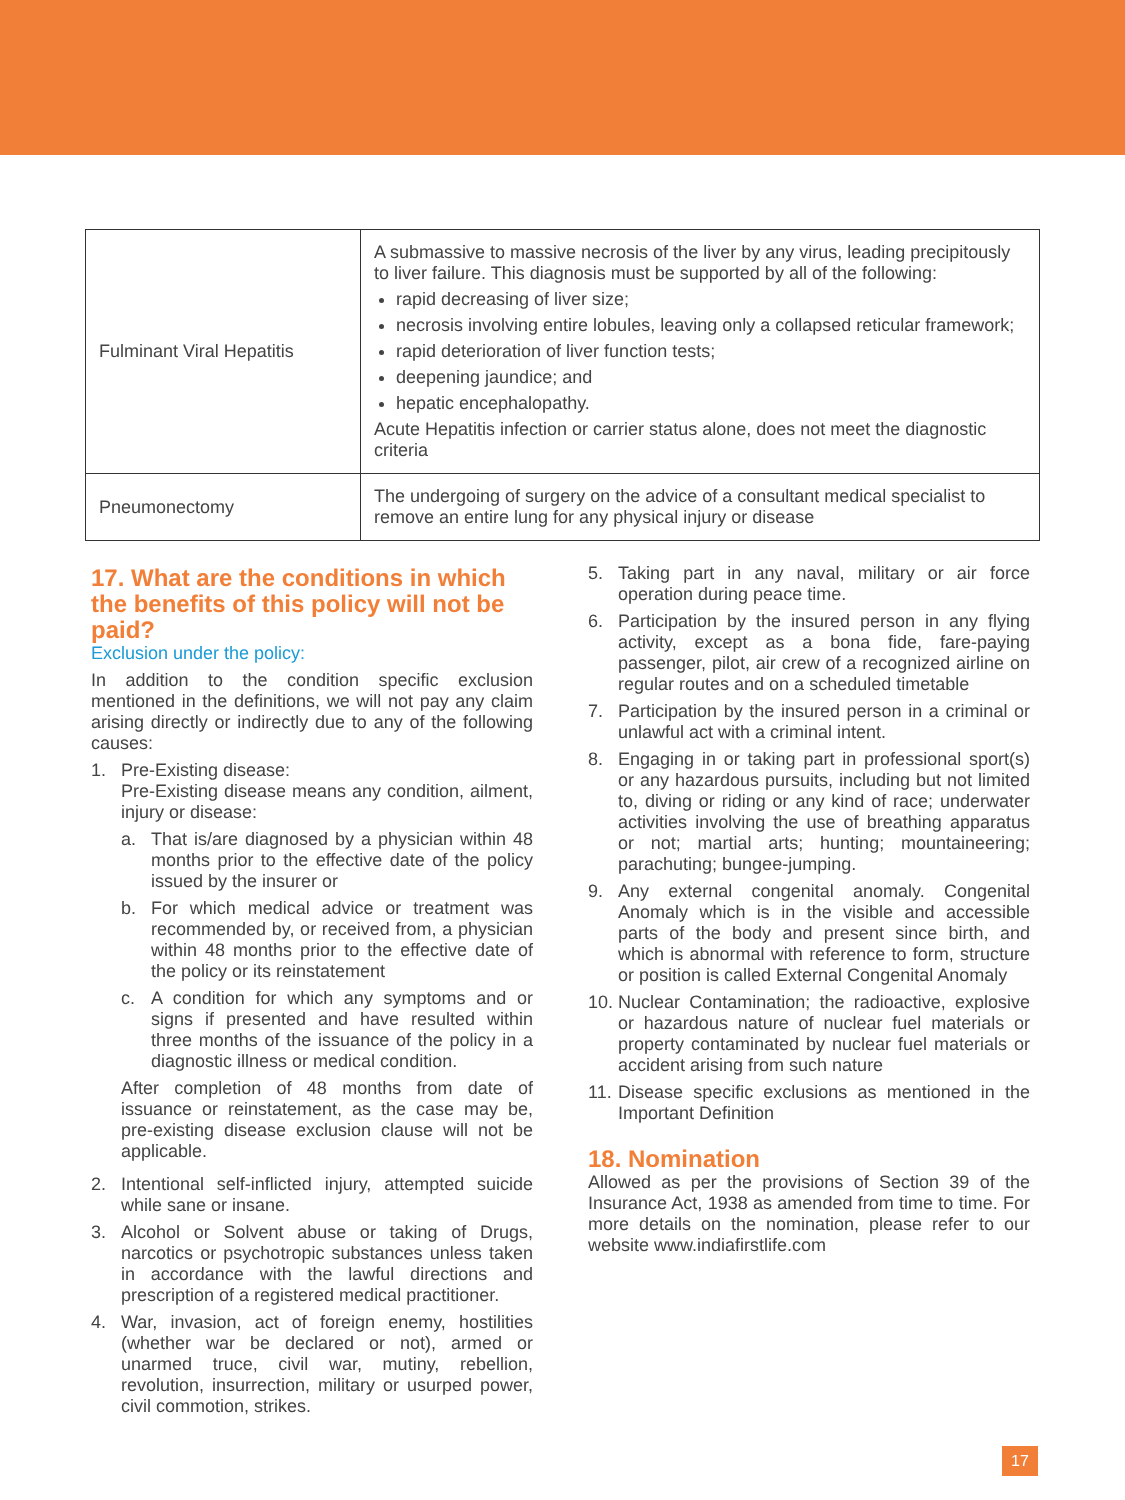| Fulminant Viral Hepatitis | A submassive to massive necrosis of the liver by any virus, leading precipitously to liver failure. This diagnosis must be supported by all of the following: rapid decreasing of liver size; necrosis involving entire lobules, leaving only a collapsed reticular framework; rapid deterioration of liver function tests; deepening jaundice; and hepatic encephalopathy. Acute Hepatitis infection or carrier status alone, does not meet the diagnostic criteria |
| Pneumonectomy | The undergoing of surgery on the advice of a consultant medical specialist to remove an entire lung for any physical injury or disease |
17. What are the conditions in which the benefits of this policy will not be paid?
Exclusion under the policy:
In addition to the condition specific exclusion mentioned in the definitions, we will not pay any claim arising directly or indirectly due to any of the following causes:
1. Pre-Existing disease:
Pre-Existing disease means any condition, ailment, injury or disease:
a. That is/are diagnosed by a physician within 48 months prior to the effective date of the policy issued by the insurer or
b. For which medical advice or treatment was recommended by, or received from, a physician within 48 months prior to the effective date of the policy or its reinstatement
c. A condition for which any symptoms and or signs if presented and have resulted within three months of the issuance of the policy in a diagnostic illness or medical condition.
After completion of 48 months from date of issuance or reinstatement, as the case may be, pre-existing disease exclusion clause will not be applicable.
2. Intentional self-inflicted injury, attempted suicide while sane or insane.
3. Alcohol or Solvent abuse or taking of Drugs, narcotics or psychotropic substances unless taken in accordance with the lawful directions and prescription of a registered medical practitioner.
4. War, invasion, act of foreign enemy, hostilities (whether war be declared or not), armed or unarmed truce, civil war, mutiny, rebellion, revolution, insurrection, military or usurped power, civil commotion, strikes.
5. Taking part in any naval, military or air force operation during peace time.
6. Participation by the insured person in any flying activity, except as a bona fide, fare-paying passenger, pilot, air crew of a recognized airline on regular routes and on a scheduled timetable
7. Participation by the insured person in a criminal or unlawful act with a criminal intent.
8. Engaging in or taking part in professional sport(s) or any hazardous pursuits, including but not limited to, diving or riding or any kind of race; underwater activities involving the use of breathing apparatus or not; martial arts; hunting; mountaineering; parachuting; bungee-jumping.
9. Any external congenital anomaly. Congenital Anomaly which is in the visible and accessible parts of the body and present since birth, and which is abnormal with reference to form, structure or position is called External Congenital Anomaly
10.
Nuclear Contamination; the radioactive, explosive or hazardous nature of nuclear fuel materials or property contaminated by nuclear fuel materials or accident arising from such nature
11.
Disease specific exclusions as mentioned in the Important Definition
18. Nomination
Allowed as per the provisions of Section 39 of the Insurance Act, 1938 as amended from time to time. For more details on the nomination, please refer to our website www.indiafirstlife.com
17